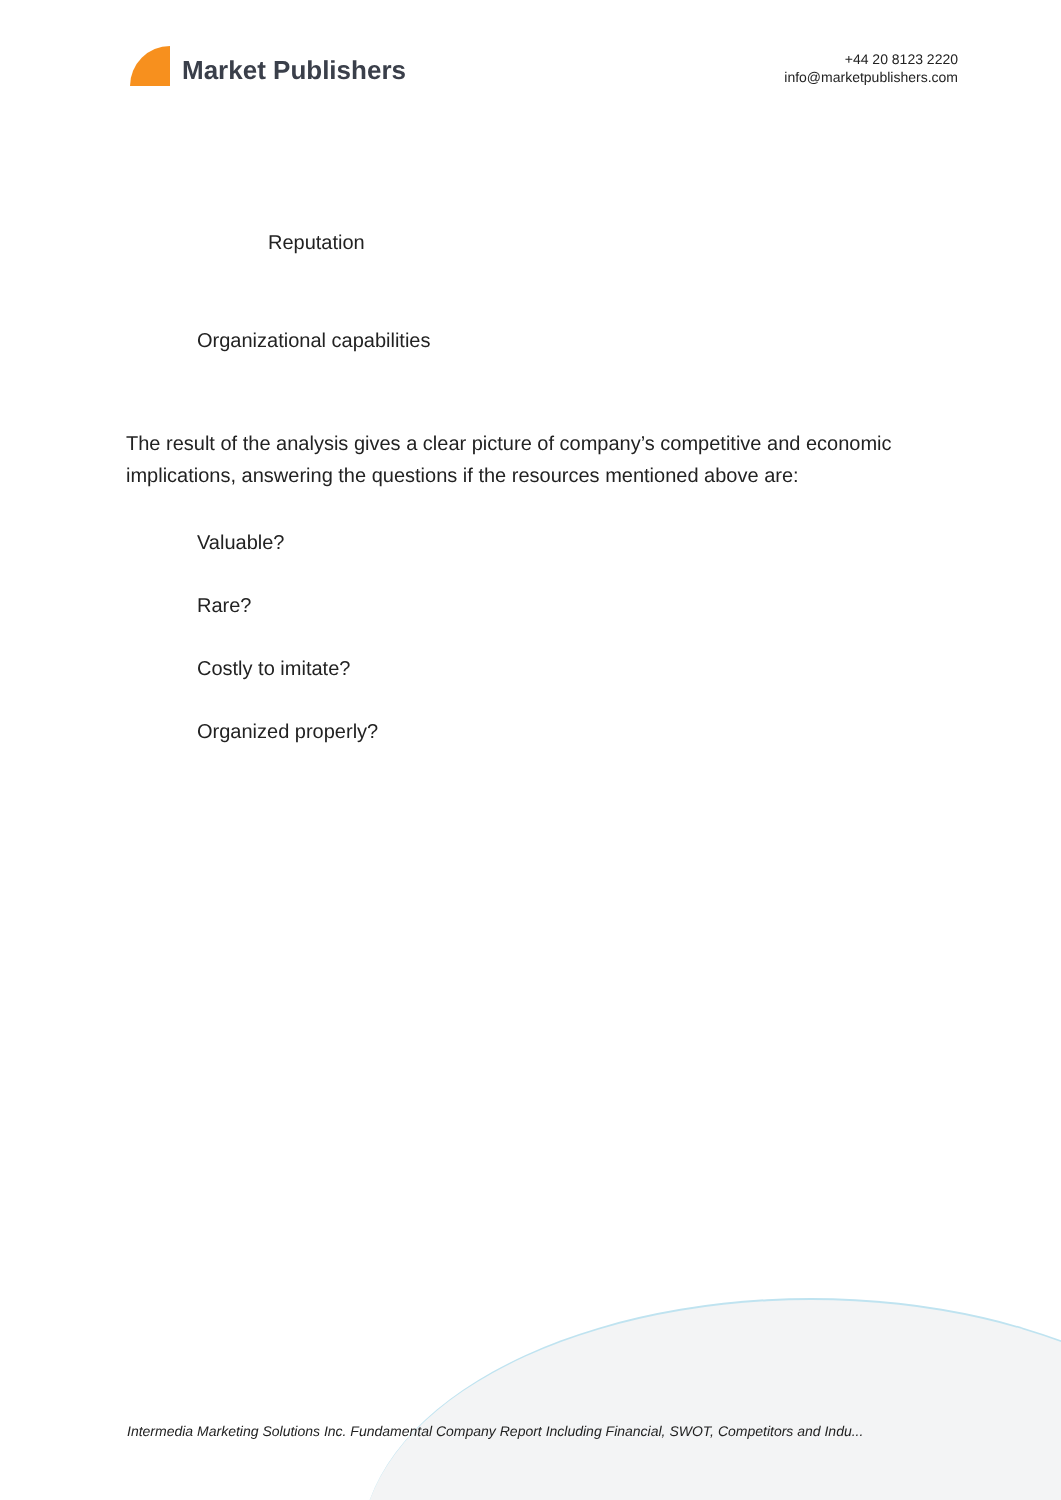Market Publishers
+44 20 8123 2220
info@marketpublishers.com
Reputation
Organizational capabilities
The result of the analysis gives a clear picture of company’s competitive and economic implications, answering the questions if the resources mentioned above are:
Valuable?
Rare?
Costly to imitate?
Organized properly?
Intermedia Marketing Solutions Inc. Fundamental Company Report Including Financial, SWOT, Competitors and Indu...